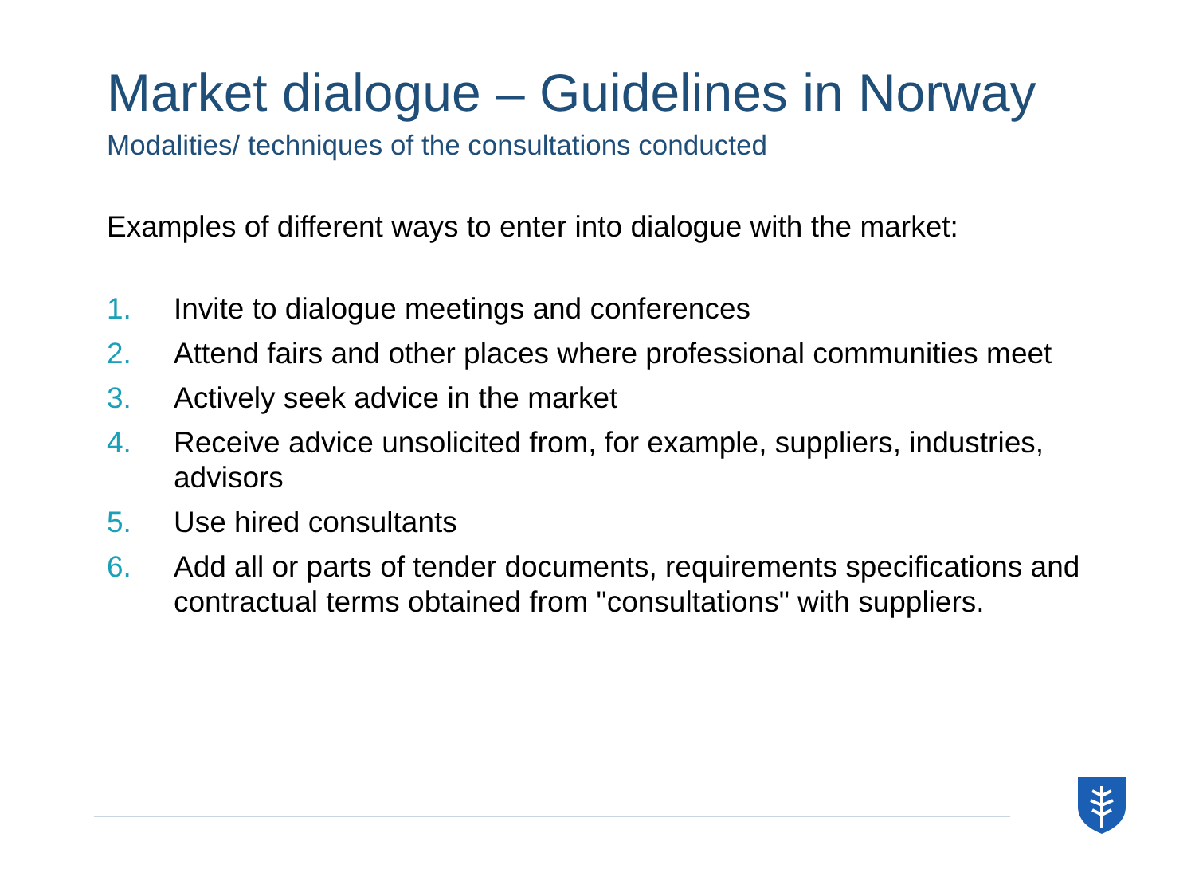Market dialogue – Guidelines in Norway
Modalities/ techniques of the consultations conducted
Examples of different ways to enter into dialogue with the market:
1. Invite to dialogue meetings and conferences
2. Attend fairs and other places where professional communities meet
3. Actively seek advice in the market
4. Receive advice unsolicited from, for example, suppliers, industries, advisors
5. Use hired consultants
6. Add all or parts of tender documents, requirements specifications and contractual terms obtained from "consultations" with suppliers.